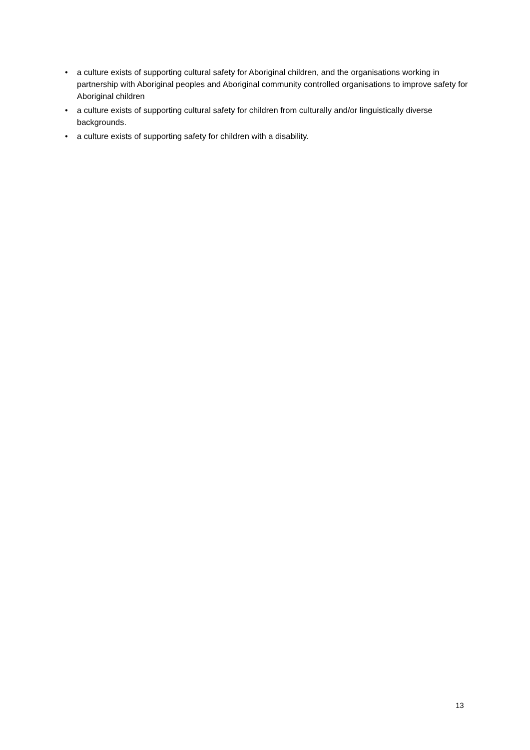• a culture exists of supporting cultural safety for Aboriginal children, and the organisations working in partnership with Aboriginal peoples and Aboriginal community controlled organisations to improve safety for Aboriginal children
• a culture exists of supporting cultural safety for children from culturally and/or linguistically diverse backgrounds.
• a culture exists of supporting safety for children with a disability.
13